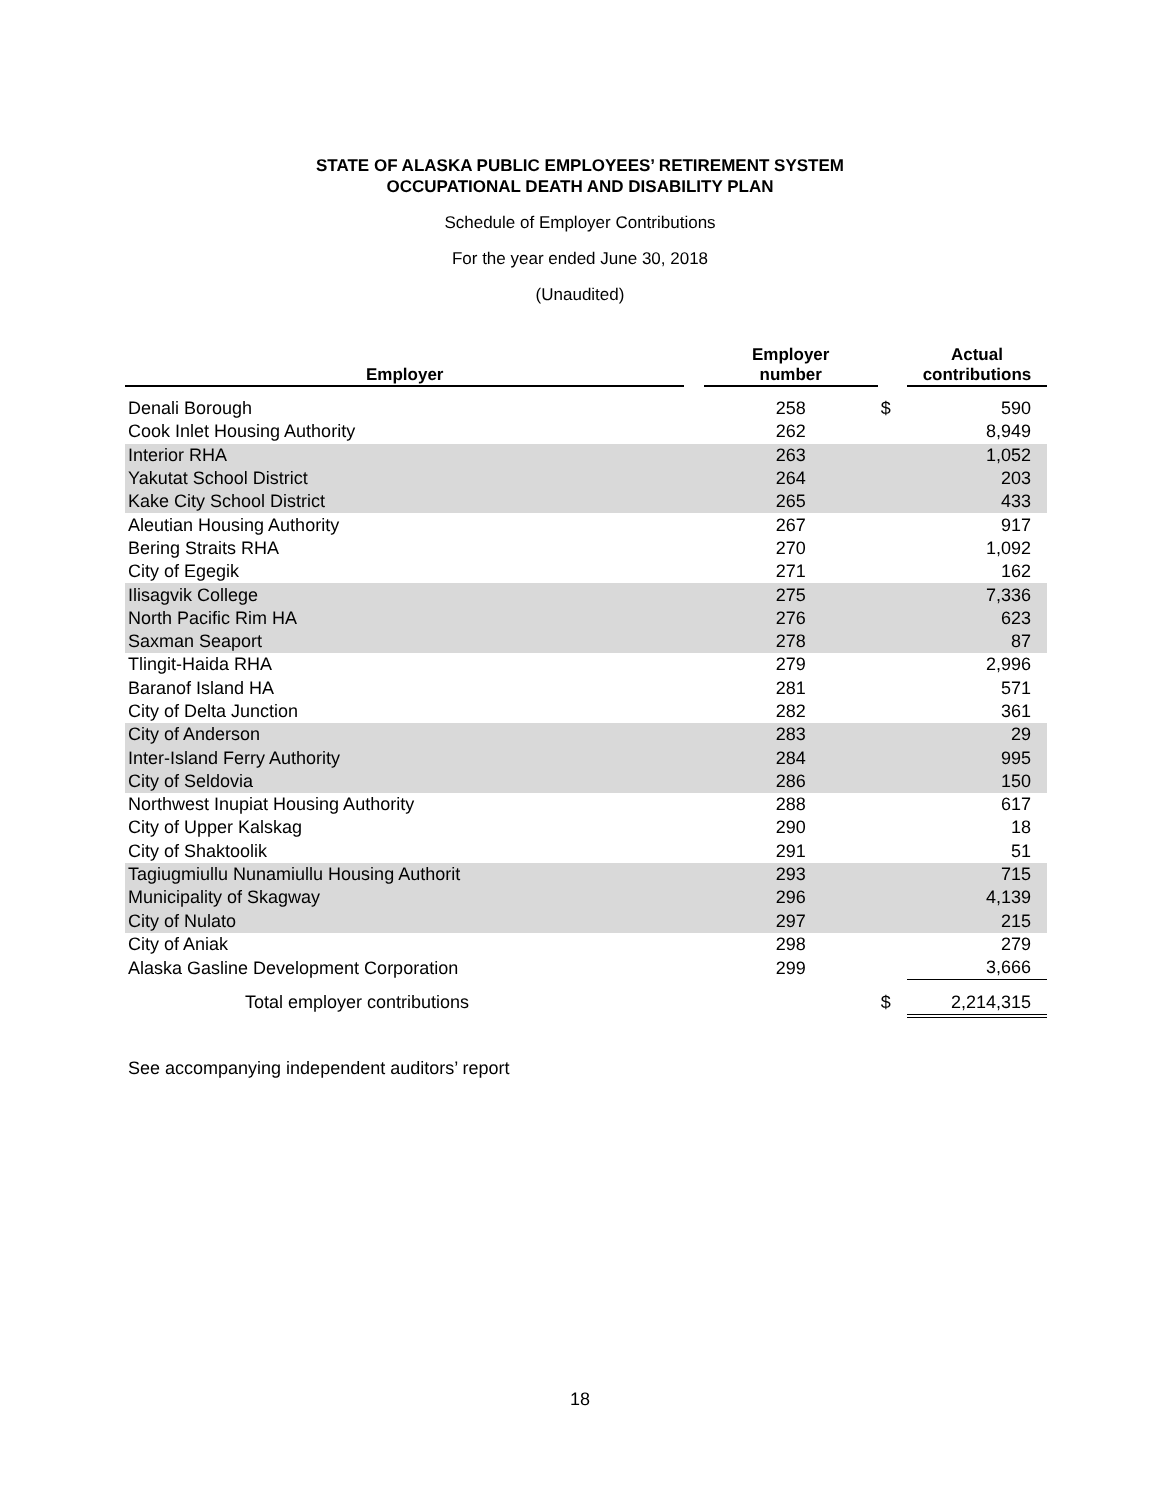STATE OF ALASKA PUBLIC EMPLOYEES’ RETIREMENT SYSTEM
OCCUPATIONAL DEATH AND DISABILITY PLAN
Schedule of Employer Contributions
For the year ended June 30, 2018
(Unaudited)
| Employer | | Employer number | | Actual contributions |
| --- | --- | --- | --- | --- |
| Denali Borough | | 258 | $ | 590 |
| Cook Inlet Housing Authority | | 262 | | 8,949 |
| Interior RHA | | 263 | | 1,052 |
| Yakutat School District | | 264 | | 203 |
| Kake City School District | | 265 | | 433 |
| Aleutian Housing Authority | | 267 | | 917 |
| Bering Straits RHA | | 270 | | 1,092 |
| City of Egegik | | 271 | | 162 |
| Ilisagvik College | | 275 | | 7,336 |
| North Pacific Rim HA | | 276 | | 623 |
| Saxman Seaport | | 278 | | 87 |
| Tlingit-Haida RHA | | 279 | | 2,996 |
| Baranof Island HA | | 281 | | 571 |
| City of Delta Junction | | 282 | | 361 |
| City of Anderson | | 283 | | 29 |
| Inter-Island Ferry Authority | | 284 | | 995 |
| City of Seldovia | | 286 | | 150 |
| Northwest Inupiat Housing Authority | | 288 | | 617 |
| City of Upper Kalskag | | 290 | | 18 |
| City of Shaktoolik | | 291 | | 51 |
| Tagiugmiullu Nunamiullu Housing Authorit | | 293 | | 715 |
| Municipality of Skagway | | 296 | | 4,139 |
| City of Nulato | | 297 | | 215 |
| City of Aniak | | 298 | | 279 |
| Alaska Gasline Development Corporation | | 299 | | 3,666 |
| Total employer contributions | | | $ | 2,214,315 |
See accompanying independent auditors’ report
18